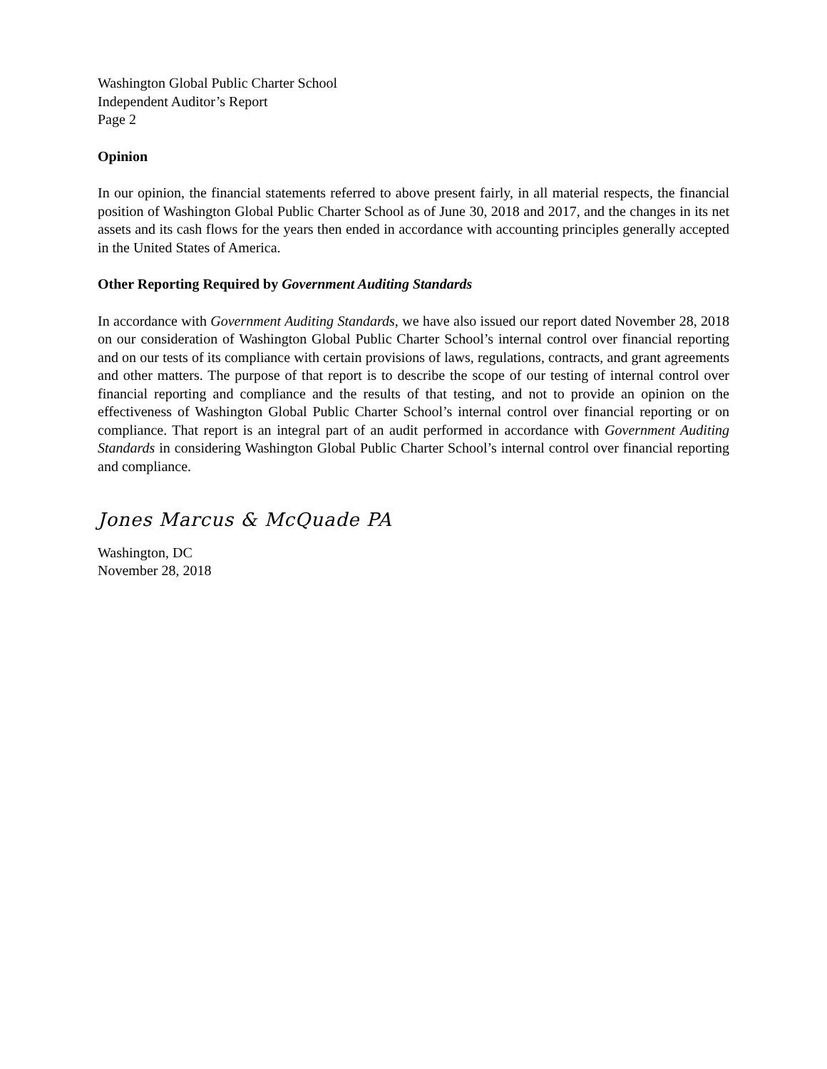Washington Global Public Charter School
Independent Auditor’s Report
Page 2
Opinion
In our opinion, the financial statements referred to above present fairly, in all material respects, the financial position of Washington Global Public Charter School as of June 30, 2018 and 2017, and the changes in its net assets and its cash flows for the years then ended in accordance with accounting principles generally accepted in the United States of America.
Other Reporting Required by Government Auditing Standards
In accordance with Government Auditing Standards, we have also issued our report dated November 28, 2018 on our consideration of Washington Global Public Charter School’s internal control over financial reporting and on our tests of its compliance with certain provisions of laws, regulations, contracts, and grant agreements and other matters. The purpose of that report is to describe the scope of our testing of internal control over financial reporting and compliance and the results of that testing, and not to provide an opinion on the effectiveness of Washington Global Public Charter School’s internal control over financial reporting or on compliance. That report is an integral part of an audit performed in accordance with Government Auditing Standards in considering Washington Global Public Charter School’s internal control over financial reporting and compliance.
Jones Marcus & McQuade PA
Washington, DC
November 28, 2018